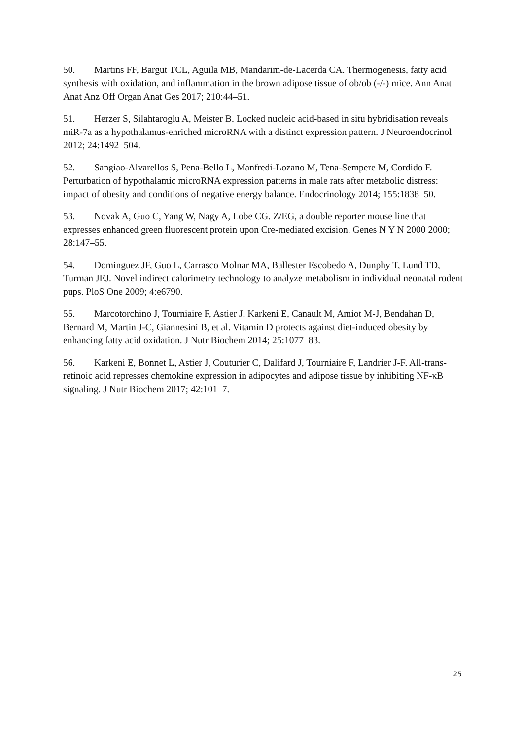50. Martins FF, Bargut TCL, Aguila MB, Mandarim-de-Lacerda CA. Thermogenesis, fatty acid synthesis with oxidation, and inflammation in the brown adipose tissue of ob/ob (-/-) mice. Ann Anat Anat Anz Off Organ Anat Ges 2017; 210:44–51.
51. Herzer S, Silahtaroglu A, Meister B. Locked nucleic acid-based in situ hybridisation reveals miR-7a as a hypothalamus-enriched microRNA with a distinct expression pattern. J Neuroendocrinol 2012; 24:1492–504.
52. Sangiao-Alvarellos S, Pena-Bello L, Manfredi-Lozano M, Tena-Sempere M, Cordido F. Perturbation of hypothalamic microRNA expression patterns in male rats after metabolic distress: impact of obesity and conditions of negative energy balance. Endocrinology 2014; 155:1838–50.
53. Novak A, Guo C, Yang W, Nagy A, Lobe CG. Z/EG, a double reporter mouse line that expresses enhanced green fluorescent protein upon Cre-mediated excision. Genes N Y N 2000 2000; 28:147–55.
54. Dominguez JF, Guo L, Carrasco Molnar MA, Ballester Escobedo A, Dunphy T, Lund TD, Turman JEJ. Novel indirect calorimetry technology to analyze metabolism in individual neonatal rodent pups. PloS One 2009; 4:e6790.
55. Marcotorchino J, Tourniaire F, Astier J, Karkeni E, Canault M, Amiot M-J, Bendahan D, Bernard M, Martin J-C, Giannesini B, et al. Vitamin D protects against diet-induced obesity by enhancing fatty acid oxidation. J Nutr Biochem 2014; 25:1077–83.
56. Karkeni E, Bonnet L, Astier J, Couturier C, Dalifard J, Tourniaire F, Landrier J-F. All-trans-retinoic acid represses chemokine expression in adipocytes and adipose tissue by inhibiting NF-κB signaling. J Nutr Biochem 2017; 42:101–7.
25